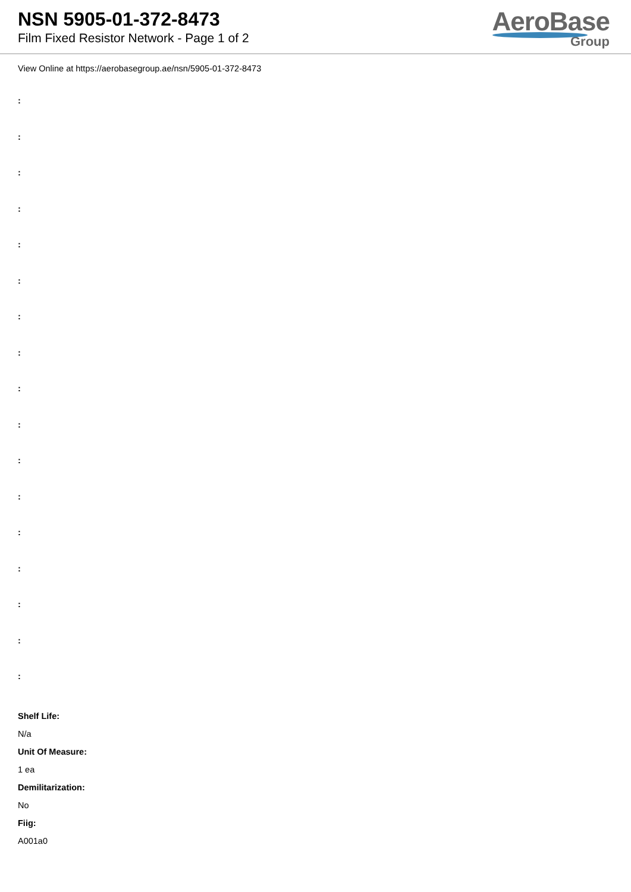NSN 5905-01-372-8473
Film Fixed Resistor Network - Page 1 of 2
AeroBase
Group
View Online at https://aerobasegroup.ae/nsn/5905-01-372-8473
:
:
:
:
:
:
:
:
:
:
:
:
:
:
:
:
:
Shelf Life:
N/a
Unit Of Measure:
1 ea
Demilitarization:
No
Fiig:
A001a0